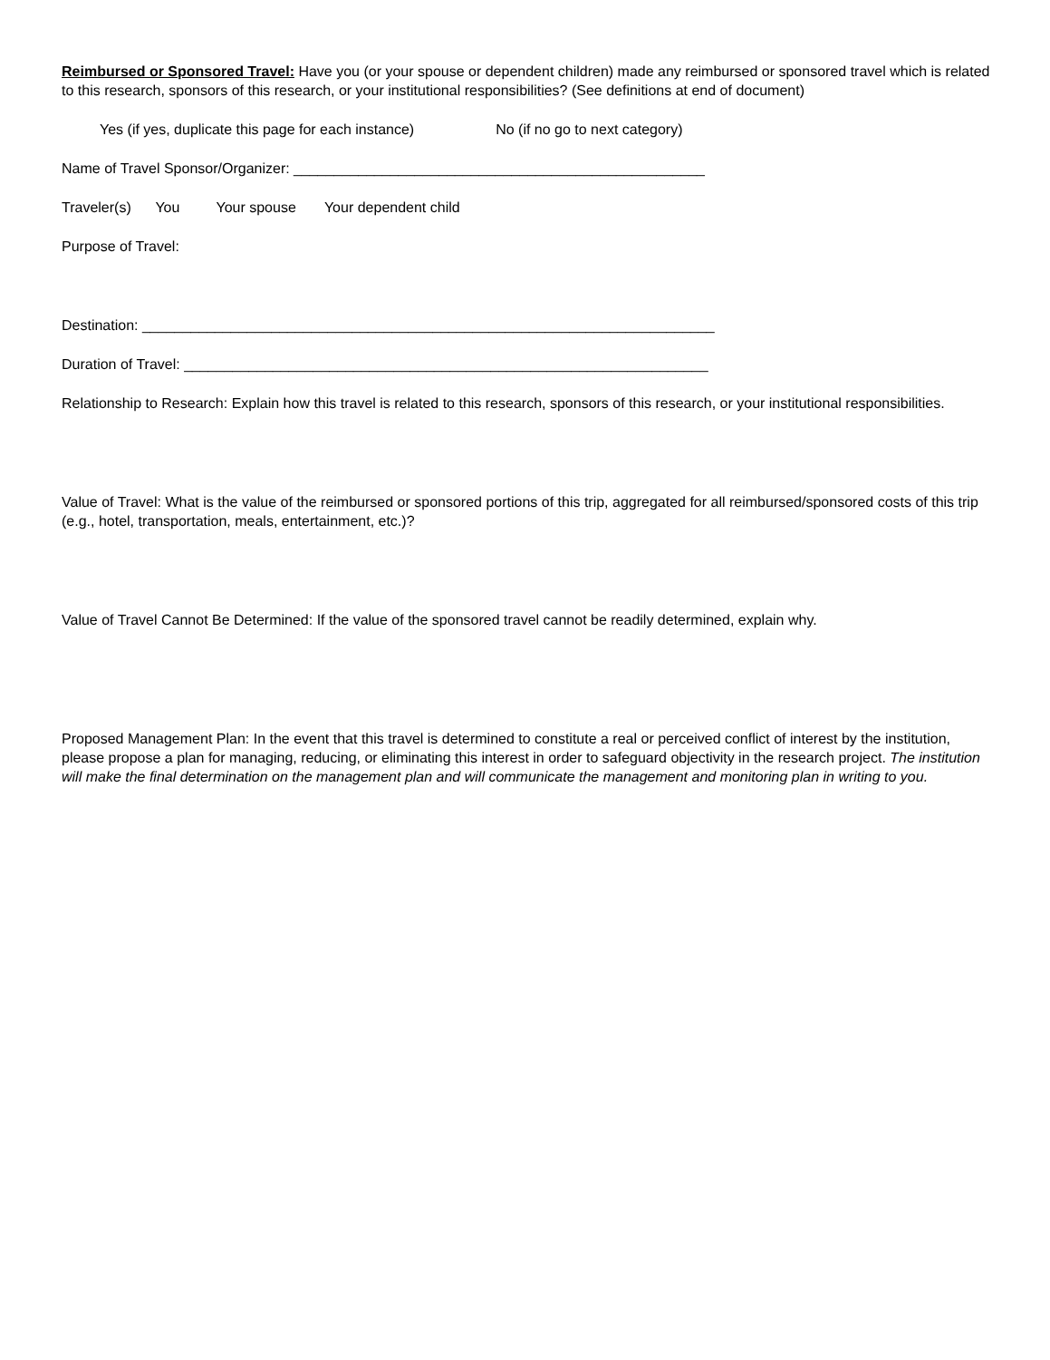Reimbursed or Sponsored Travel: Have you (or your spouse or dependent children) made any reimbursed or sponsored travel which is related to this research, sponsors of this research, or your institutional responsibilities? (See definitions at end of document)
Yes (if yes, duplicate this page for each instance) No (if no go to next category)
Name of Travel Sponsor/Organizer: ___________________________________________________
Traveler(s) You Your spouse Your dependent child
Purpose of Travel:
Destination: _______________________________________________________________________
Duration of Travel: _________________________________________________________________
Relationship to Research: Explain how this travel is related to this research, sponsors of this research, or your institutional responsibilities.
Value of Travel: What is the value of the reimbursed or sponsored portions of this trip, aggregated for all reimbursed/sponsored costs of this trip (e.g., hotel, transportation, meals, entertainment, etc.)?
Value of Travel Cannot Be Determined: If the value of the sponsored travel cannot be readily determined, explain why.
Proposed Management Plan: In the event that this travel is determined to constitute a real or perceived conflict of interest by the institution, please propose a plan for managing, reducing, or eliminating this interest in order to safeguard objectivity in the research project. The institution will make the final determination on the management plan and will communicate the management and monitoring plan in writing to you.